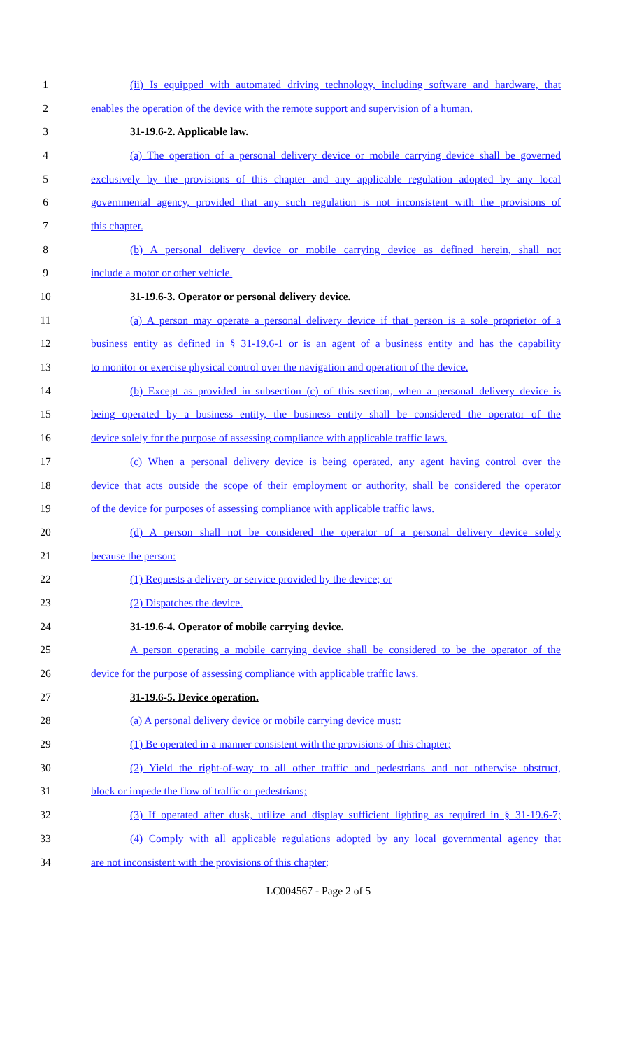1 (ii) Is equipped with automated driving technology, including software and hardware, that
2 enables the operation of the device with the remote support and supervision of a human.
3 31-19.6-2. Applicable law.
4 (a) The operation of a personal delivery device or mobile carrying device shall be governed
5 exclusively by the provisions of this chapter and any applicable regulation adopted by any local
6 governmental agency, provided that any such regulation is not inconsistent with the provisions of
7 this chapter.
8 (b) A personal delivery device or mobile carrying device as defined herein, shall not
9 include a motor or other vehicle.
10 31-19.6-3. Operator or personal delivery device.
11 (a) A person may operate a personal delivery device if that person is a sole proprietor of a
12 business entity as defined in § 31-19.6-1 or is an agent of a business entity and has the capability
13 to monitor or exercise physical control over the navigation and operation of the device.
14 (b) Except as provided in subsection (c) of this section, when a personal delivery device is
15 being operated by a business entity, the business entity shall be considered the operator of the
16 device solely for the purpose of assessing compliance with applicable traffic laws.
17 (c) When a personal delivery device is being operated, any agent having control over the
18 device that acts outside the scope of their employment or authority, shall be considered the operator
19 of the device for purposes of assessing compliance with applicable traffic laws.
20 (d) A person shall not be considered the operator of a personal delivery device solely
21 because the person:
22 (1) Requests a delivery or service provided by the device; or
23 (2) Dispatches the device.
24 31-19.6-4. Operator of mobile carrying device.
25 A person operating a mobile carrying device shall be considered to be the operator of the
26 device for the purpose of assessing compliance with applicable traffic laws.
27 31-19.6-5. Device operation.
28 (a) A personal delivery device or mobile carrying device must:
29 (1) Be operated in a manner consistent with the provisions of this chapter;
30 (2) Yield the right-of-way to all other traffic and pedestrians and not otherwise obstruct,
31 block or impede the flow of traffic or pedestrians;
32 (3) If operated after dusk, utilize and display sufficient lighting as required in § 31-19.6-7;
33 (4) Comply with all applicable regulations adopted by any local governmental agency that
34 are not inconsistent with the provisions of this chapter;
LC004567 - Page 2 of 5